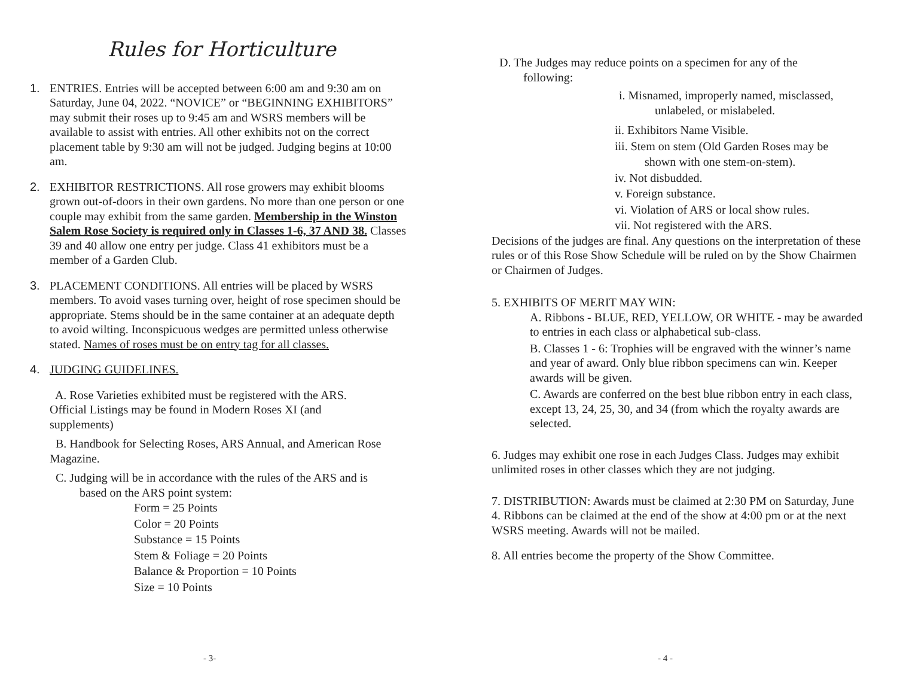Rules for Horticulture
1. ENTRIES. Entries will be accepted between 6:00 am and 9:30 am on Saturday, June 04, 2022. “NOVICE” or “BEGINNING EXHIBITORS” may submit their roses up to 9:45 am and WSRS members will be available to assist with entries. All other exhibits not on the correct placement table by 9:30 am will not be judged. Judging begins at 10:00 am.
2. EXHIBITOR RESTRICTIONS. All rose growers may exhibit blooms grown out-of-doors in their own gardens. No more than one person or one couple may exhibit from the same garden. Membership in the Winston Salem Rose Society is required only in Classes 1-6, 37 AND 38. Classes 39 and 40 allow one entry per judge. Class 41 exhibitors must be a member of a Garden Club.
3. PLACEMENT CONDITIONS. All entries will be placed by WSRS members. To avoid vases turning over, height of rose specimen should be appropriate. Stems should be in the same container at an adequate depth to avoid wilting. Inconspicuous wedges are permitted unless otherwise stated. Names of roses must be on entry tag for all classes.
4. JUDGING GUIDELINES.
A. Rose Varieties exhibited must be registered with the ARS. Official Listings may be found in Modern Roses XI (and supplements)
B. Handbook for Selecting Roses, ARS Annual, and American Rose Magazine.
C. Judging will be in accordance with the rules of the ARS and is
based on the ARS point system:
Form = 25 Points
Color = 20 Points
Substance = 15 Points
Stem & Foliage = 20 Points
Balance & Proportion = 10 Points
Size = 10 Points
- 3-
D. The Judges may reduce points on a specimen for any of the
following:
i. Misnamed, improperly named, misclassed,
unlabeled, or mislabeled.
ii. Exhibitors Name Visible.
iii. Stem on stem (Old Garden Roses may be
shown with one stem-on-stem).
iv. Not disbudded.
v. Foreign substance.
vi. Violation of ARS or local show rules.
vii. Not registered with the ARS.
Decisions of the judges are final. Any questions on the interpretation of these rules or of this Rose Show Schedule will be ruled on by the Show Chairmen or Chairmen of Judges.
5. EXHIBITS OF MERIT MAY WIN:
A. Ribbons - BLUE, RED, YELLOW, OR WHITE - may be awarded to entries in each class or alphabetical sub-class.
B. Classes 1 - 6: Trophies will be engraved with the winner’s name and year of award. Only blue ribbon specimens can win. Keeper awards will be given.
C. Awards are conferred on the best blue ribbon entry in each class, except 13, 24, 25, 30, and 34 (from which the royalty awards are selected.
6. Judges may exhibit one rose in each Judges Class. Judges may exhibit unlimited roses in other classes which they are not judging.
7. DISTRIBUTION: Awards must be claimed at 2:30 PM on Saturday, June 4. Ribbons can be claimed at the end of the show at 4:00 pm or at the next WSRS meeting. Awards will not be mailed.
8. All entries become the property of the Show Committee.
- 4 -